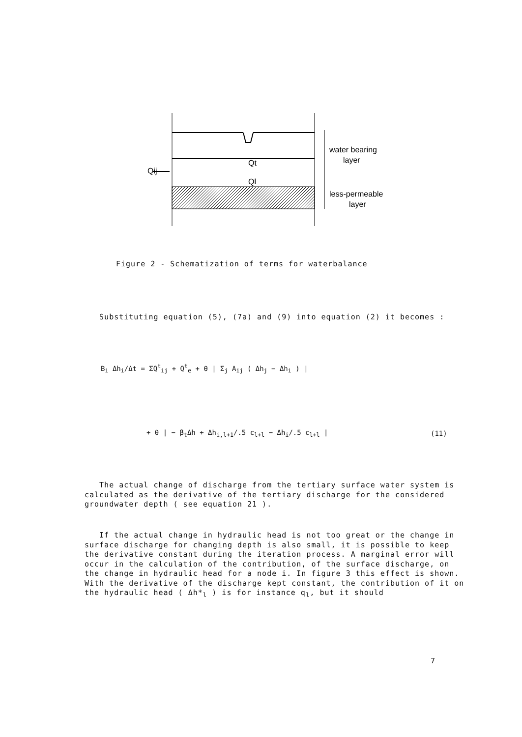Qij
Qt
Ql
water bearing
layer
less-permeable
layer
Figure 2 - Schematization of terms for waterbalance
Substituting equation (5), (7a) and (9) into equation (2) it becomes :
B<sub>i</sub> Δh<sub>i</sub>/Δt = ΣQ<sup>t</sup><sub>ij</sub> + Q<sup>t</sup><sub>e</sub> + θ | Σ<sub>j</sub> A<sub>ij</sub> ( Δh<sub>j</sub> − Δh<sub>i</sub> ) |
+ θ | − β<sub>t</sub>Δh + Δh<sub>i,l+1</sub>/.5 c<sub>l+l</sub> − Δh<sub>i</sub>/.5 c<sub>l+l</sub> |
(11)
The actual change of discharge from the tertiary surface water system is calculated as the derivative of the tertiary discharge for the considered groundwater depth ( see equation 21 ).
If the actual change in hydraulic head is not too great or the change in surface discharge for changing depth is also small, it is possible to keep the derivative constant during the iteration process. A marginal error will occur in the calculation of the contribution, of the surface discharge, on the change in hydraulic head for a node i. In figure 3 this effect is shown. With the derivative of the discharge kept constant, the contribution of it on the hydraulic head ( Δh*<sub>l</sub> ) is for instance q<sub>l</sub>, but it should
7